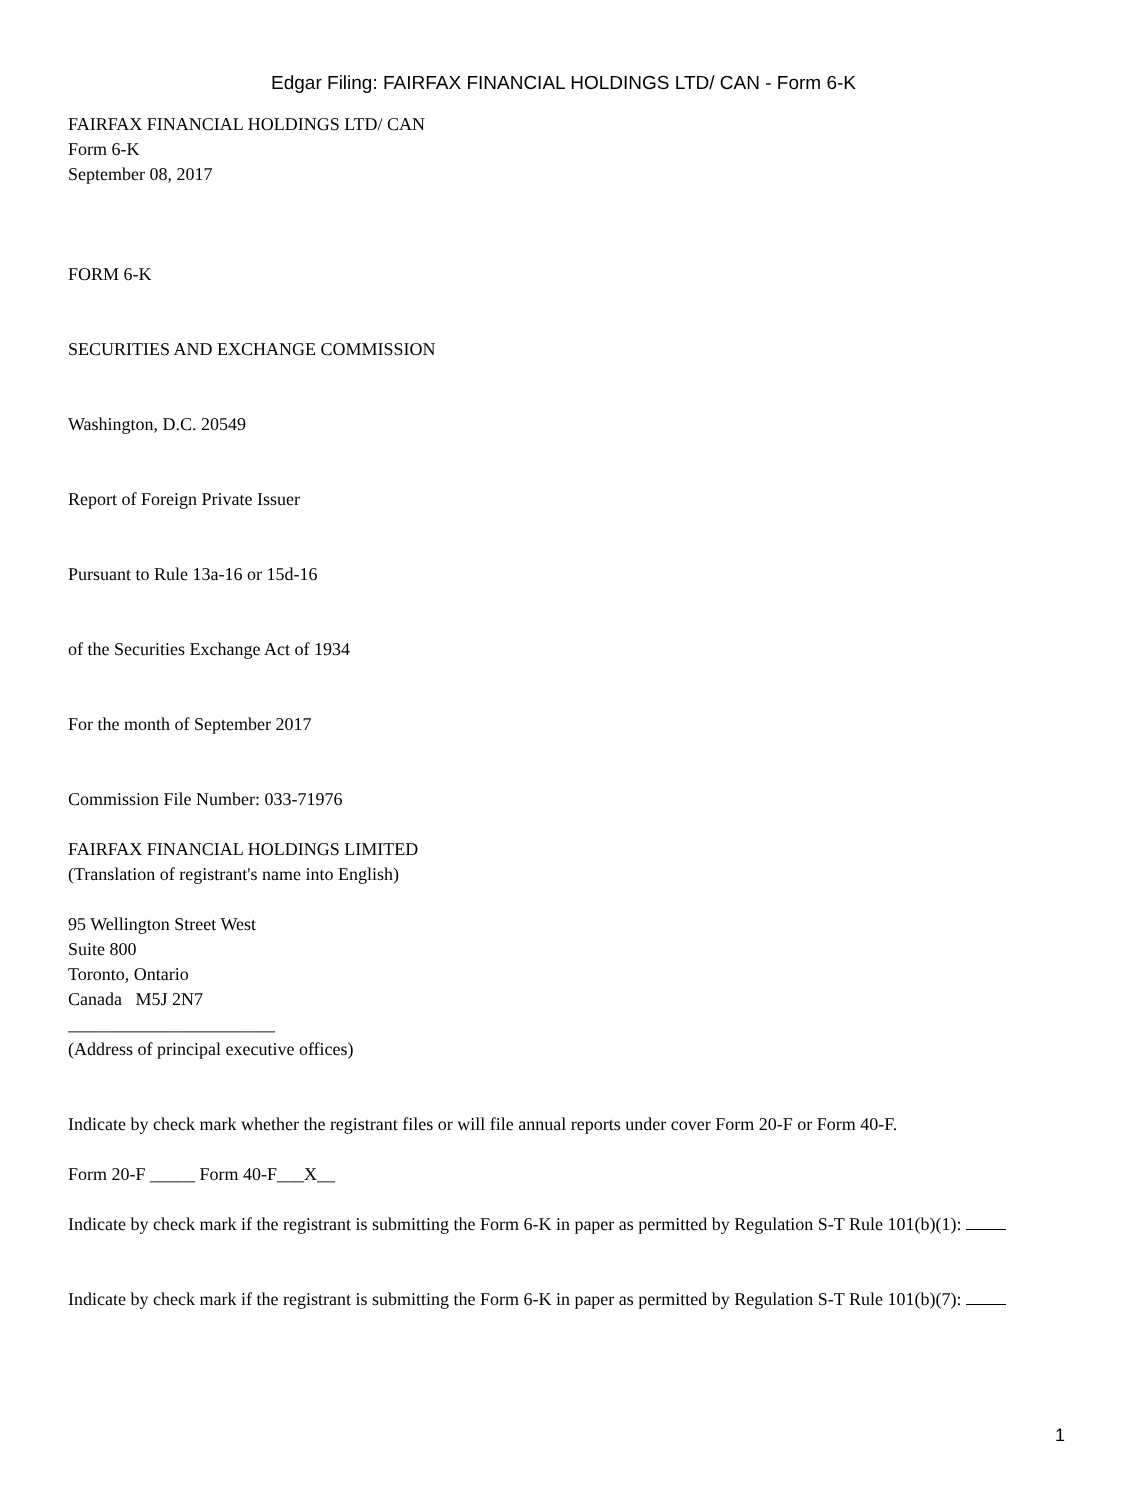Edgar Filing: FAIRFAX FINANCIAL HOLDINGS LTD/ CAN - Form 6-K
FAIRFAX FINANCIAL HOLDINGS LTD/ CAN
Form 6-K
September 08, 2017
FORM 6-K
SECURITIES AND EXCHANGE COMMISSION
Washington, D.C. 20549
Report of Foreign Private Issuer
Pursuant to Rule 13a-16 or 15d-16
of the Securities Exchange Act of 1934
For the month of September 2017
Commission File Number: 033-71976
FAIRFAX FINANCIAL HOLDINGS LIMITED
(Translation of registrant's name into English)
95 Wellington Street West
Suite 800
Toronto, Ontario
Canada M5J 2N7
_______________________
(Address of principal executive offices)
Indicate by check mark whether the registrant files or will file annual reports under cover Form 20-F or Form 40-F.
Form 20-F _____ Form 40-F___X__
Indicate by check mark if the registrant is submitting the Form 6-K in paper as permitted by Regulation S-T Rule 101(b)(1):
Indicate by check mark if the registrant is submitting the Form 6-K in paper as permitted by Regulation S-T Rule 101(b)(7):
1